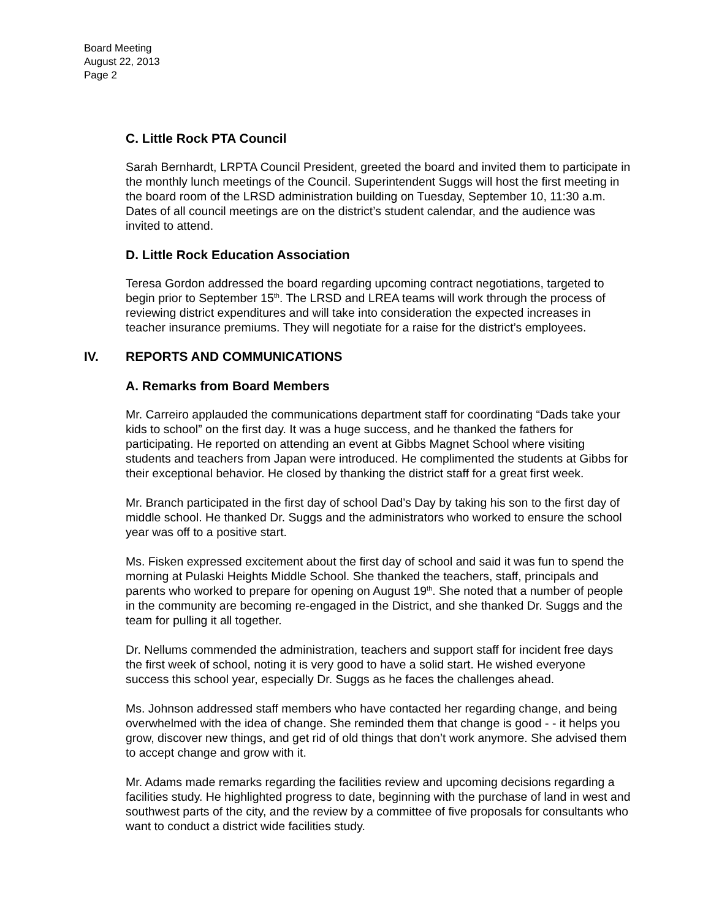Board Meeting
August 22, 2013
Page 2
C. Little Rock PTA Council
Sarah Bernhardt, LRPTA Council President, greeted the board and invited them to participate in the monthly lunch meetings of the Council. Superintendent Suggs will host the first meeting in the board room of the LRSD administration building on Tuesday, September 10, 11:30 a.m. Dates of all council meetings are on the district’s student calendar, and the audience was invited to attend.
D. Little Rock Education Association
Teresa Gordon addressed the board regarding upcoming contract negotiations, targeted to begin prior to September 15<sup>th</sup>. The LRSD and LREA teams will work through the process of reviewing district expenditures and will take into consideration the expected increases in teacher insurance premiums. They will negotiate for a raise for the district’s employees.
IV. REPORTS AND COMMUNICATIONS
A. Remarks from Board Members
Mr. Carreiro applauded the communications department staff for coordinating “Dads take your kids to school” on the first day. It was a huge success, and he thanked the fathers for participating. He reported on attending an event at Gibbs Magnet School where visiting students and teachers from Japan were introduced. He complimented the students at Gibbs for their exceptional behavior. He closed by thanking the district staff for a great first week.
Mr. Branch participated in the first day of school Dad’s Day by taking his son to the first day of middle school. He thanked Dr. Suggs and the administrators who worked to ensure the school year was off to a positive start.
Ms. Fisken expressed excitement about the first day of school and said it was fun to spend the morning at Pulaski Heights Middle School. She thanked the teachers, staff, principals and parents who worked to prepare for opening on August 19<sup>th</sup>. She noted that a number of people in the community are becoming re-engaged in the District, and she thanked Dr. Suggs and the team for pulling it all together.
Dr. Nellums commended the administration, teachers and support staff for incident free days the first week of school, noting it is very good to have a solid start. He wished everyone success this school year, especially Dr. Suggs as he faces the challenges ahead.
Ms. Johnson addressed staff members who have contacted her regarding change, and being overwhelmed with the idea of change. She reminded them that change is good - - it helps you grow, discover new things, and get rid of old things that don’t work anymore. She advised them to accept change and grow with it.
Mr. Adams made remarks regarding the facilities review and upcoming decisions regarding a facilities study. He highlighted progress to date, beginning with the purchase of land in west and southwest parts of the city, and the review by a committee of five proposals for consultants who want to conduct a district wide facilities study.